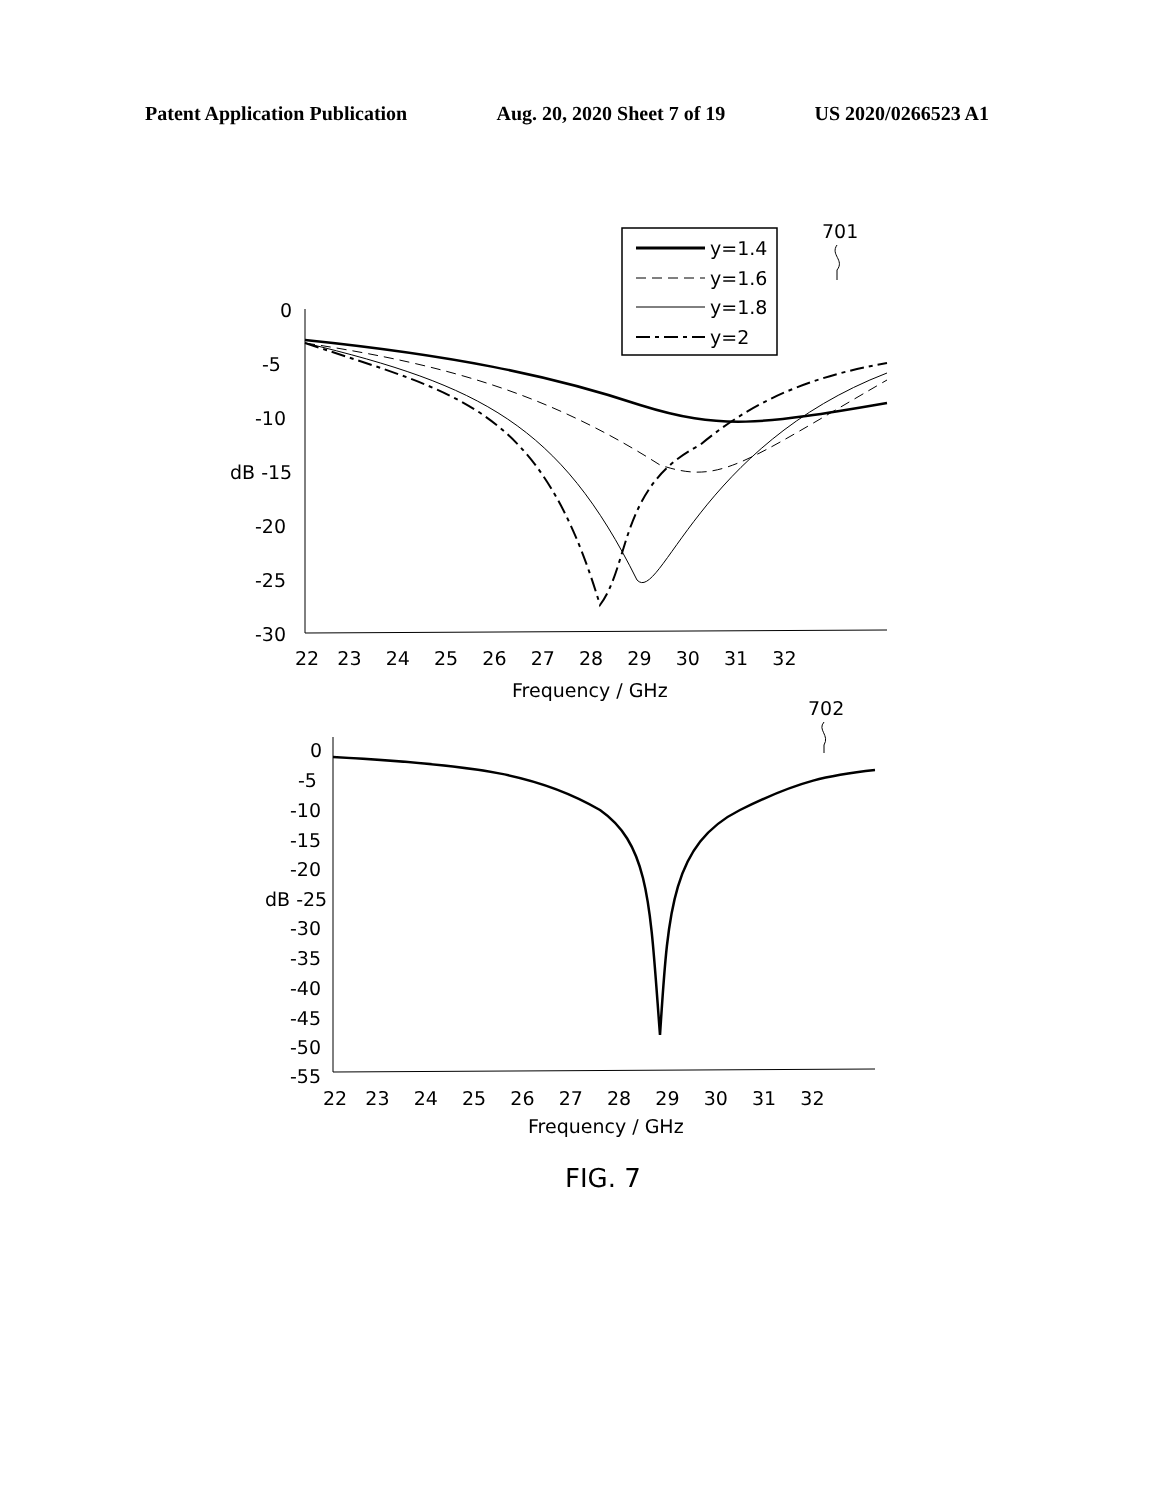Patent Application Publication Aug. 20, 2020 Sheet 7 of 19 US 2020/0266523 A1
701
y=1.4
y=1.6
y=1.8
y=2
0
-5
-10
dB -15
-20
-25
-30
22 23 24 25 26 27 28 29 30 31 32
Frequency / GHz
702
0
-5
-10
-15
-20
dB -25
-30
-35
-40
-45
-50
-55
22 23 24 25 26 27 28 29 30 31 32
Frequency / GHz
FIG. 7